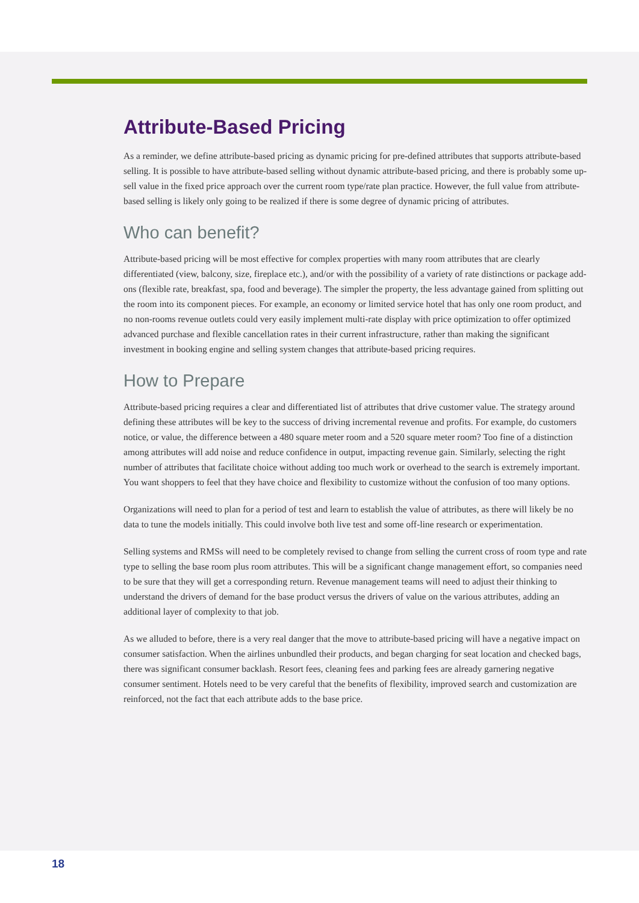Attribute-Based Pricing
As a reminder, we define attribute-based pricing as dynamic pricing for pre-defined attributes that supports attribute-based selling. It is possible to have attribute-based selling without dynamic attribute-based pricing, and there is probably some up-sell value in the fixed price approach over the current room type/rate plan practice. However, the full value from attribute-based selling is likely only going to be realized if there is some degree of dynamic pricing of attributes.
Who can benefit?
Attribute-based pricing will be most effective for complex properties with many room attributes that are clearly differentiated (view, balcony, size, fireplace etc.), and/or with the possibility of a variety of rate distinctions or package add-ons (flexible rate, breakfast, spa, food and beverage). The simpler the property, the less advantage gained from splitting out the room into its component pieces. For example, an economy or limited service hotel that has only one room product, and no non-rooms revenue outlets could very easily implement multi-rate display with price optimization to offer optimized advanced purchase and flexible cancellation rates in their current infrastructure, rather than making the significant investment in booking engine and selling system changes that attribute-based pricing requires.
How to Prepare
Attribute-based pricing requires a clear and differentiated list of attributes that drive customer value. The strategy around defining these attributes will be key to the success of driving incremental revenue and profits. For example, do customers notice, or value, the difference between a 480 square meter room and a 520 square meter room? Too fine of a distinction among attributes will add noise and reduce confidence in output, impacting revenue gain. Similarly, selecting the right number of attributes that facilitate choice without adding too much work or overhead to the search is extremely important. You want shoppers to feel that they have choice and flexibility to customize without the confusion of too many options.
Organizations will need to plan for a period of test and learn to establish the value of attributes, as there will likely be no data to tune the models initially. This could involve both live test and some off-line research or experimentation.
Selling systems and RMSs will need to be completely revised to change from selling the current cross of room type and rate type to selling the base room plus room attributes. This will be a significant change management effort, so companies need to be sure that they will get a corresponding return. Revenue management teams will need to adjust their thinking to understand the drivers of demand for the base product versus the drivers of value on the various attributes, adding an additional layer of complexity to that job.
As we alluded to before, there is a very real danger that the move to attribute-based pricing will have a negative impact on consumer satisfaction. When the airlines unbundled their products, and began charging for seat location and checked bags, there was significant consumer backlash. Resort fees, cleaning fees and parking fees are already garnering negative consumer sentiment. Hotels need to be very careful that the benefits of flexibility, improved search and customization are reinforced, not the fact that each attribute adds to the base price.
18